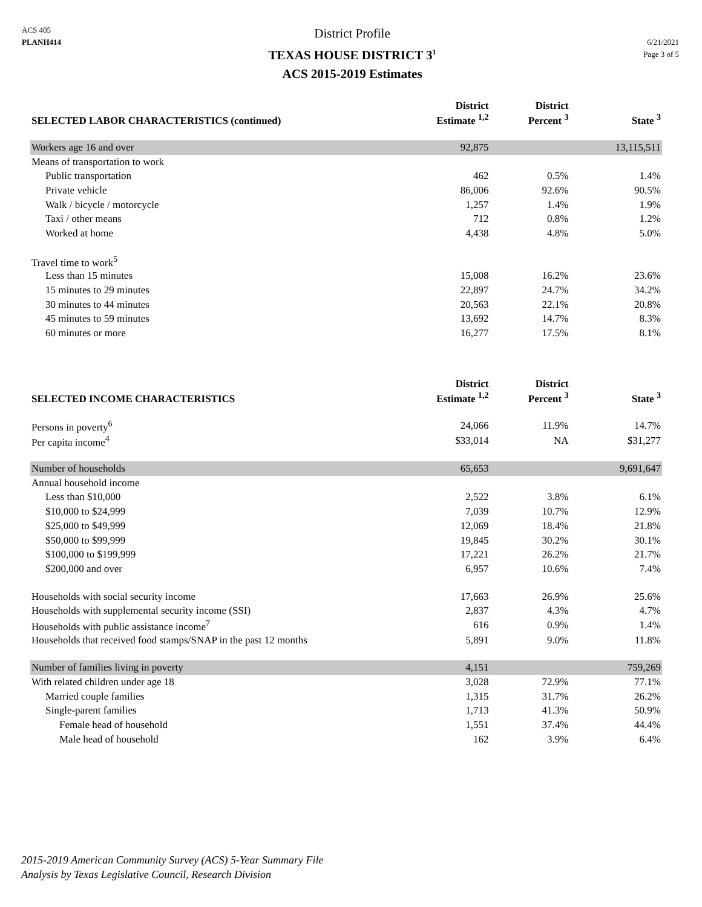ACS 405
PLANH414
District Profile
TEXAS HOUSE DISTRICT 3<sup>1</sup>
ACS 2015-2019 Estimates
6/21/2021
Page 3 of 5
| SELECTED LABOR CHARACTERISTICS (continued) | District Estimate <sup>1,2</sup> | District Percent <sup>3</sup> | State <sup>3</sup> |
| --- | --- | --- | --- |
| Workers age 16 and over | 92,875 | | 13,115,511 |
| Means of transportation to work | | | |
| Public transportation | 462 | 0.5% | 1.4% |
| Private vehicle | 86,006 | 92.6% | 90.5% |
| Walk / bicycle / motorcycle | 1,257 | 1.4% | 1.9% |
| Taxi / other means | 712 | 0.8% | 1.2% |
| Worked at home | 4,438 | 4.8% | 5.0% |
| Travel time to work<sup>5</sup> | | | |
| Less than 15 minutes | 15,008 | 16.2% | 23.6% |
| 15 minutes to 29 minutes | 22,897 | 24.7% | 34.2% |
| 30 minutes to 44 minutes | 20,563 | 22.1% | 20.8% |
| 45 minutes to 59 minutes | 13,692 | 14.7% | 8.3% |
| 60 minutes or more | 16,277 | 17.5% | 8.1% |
| SELECTED INCOME CHARACTERISTICS | District Estimate <sup>1,2</sup> | District Percent <sup>3</sup> | State <sup>3</sup> |
| Persons in poverty<sup>6</sup> | 24,066 | 11.9% | 14.7% |
| Per capita income<sup>4</sup> | $33,014 | NA | $31,277 |
| Number of households | 65,653 | | 9,691,647 |
| Annual household income | | | |
| Less than $10,000 | 2,522 | 3.8% | 6.1% |
| $10,000 to $24,999 | 7,039 | 10.7% | 12.9% |
| $25,000 to $49,999 | 12,069 | 18.4% | 21.8% |
| $50,000 to $99,999 | 19,845 | 30.2% | 30.1% |
| $100,000 to $199,999 | 17,221 | 26.2% | 21.7% |
| $200,000 and over | 6,957 | 10.6% | 7.4% |
| Households with social security income | 17,663 | 26.9% | 25.6% |
| Households with supplemental security income (SSI) | 2,837 | 4.3% | 4.7% |
| Households with public assistance income<sup>7</sup> | 616 | 0.9% | 1.4% |
| Households that received food stamps/SNAP in the past 12 months | 5,891 | 9.0% | 11.8% |
| Number of families living in poverty | 4,151 | | 759,269 |
| With related children under age 18 | 3,028 | 72.9% | 77.1% |
| Married couple families | 1,315 | 31.7% | 26.2% |
| Single-parent families | 1,713 | 41.3% | 50.9% |
| Female head of household | 1,551 | 37.4% | 44.4% |
| Male head of household | 162 | 3.9% | 6.4% |
2015-2019 American Community Survey (ACS) 5-Year Summary File
Analysis by Texas Legislative Council, Research Division